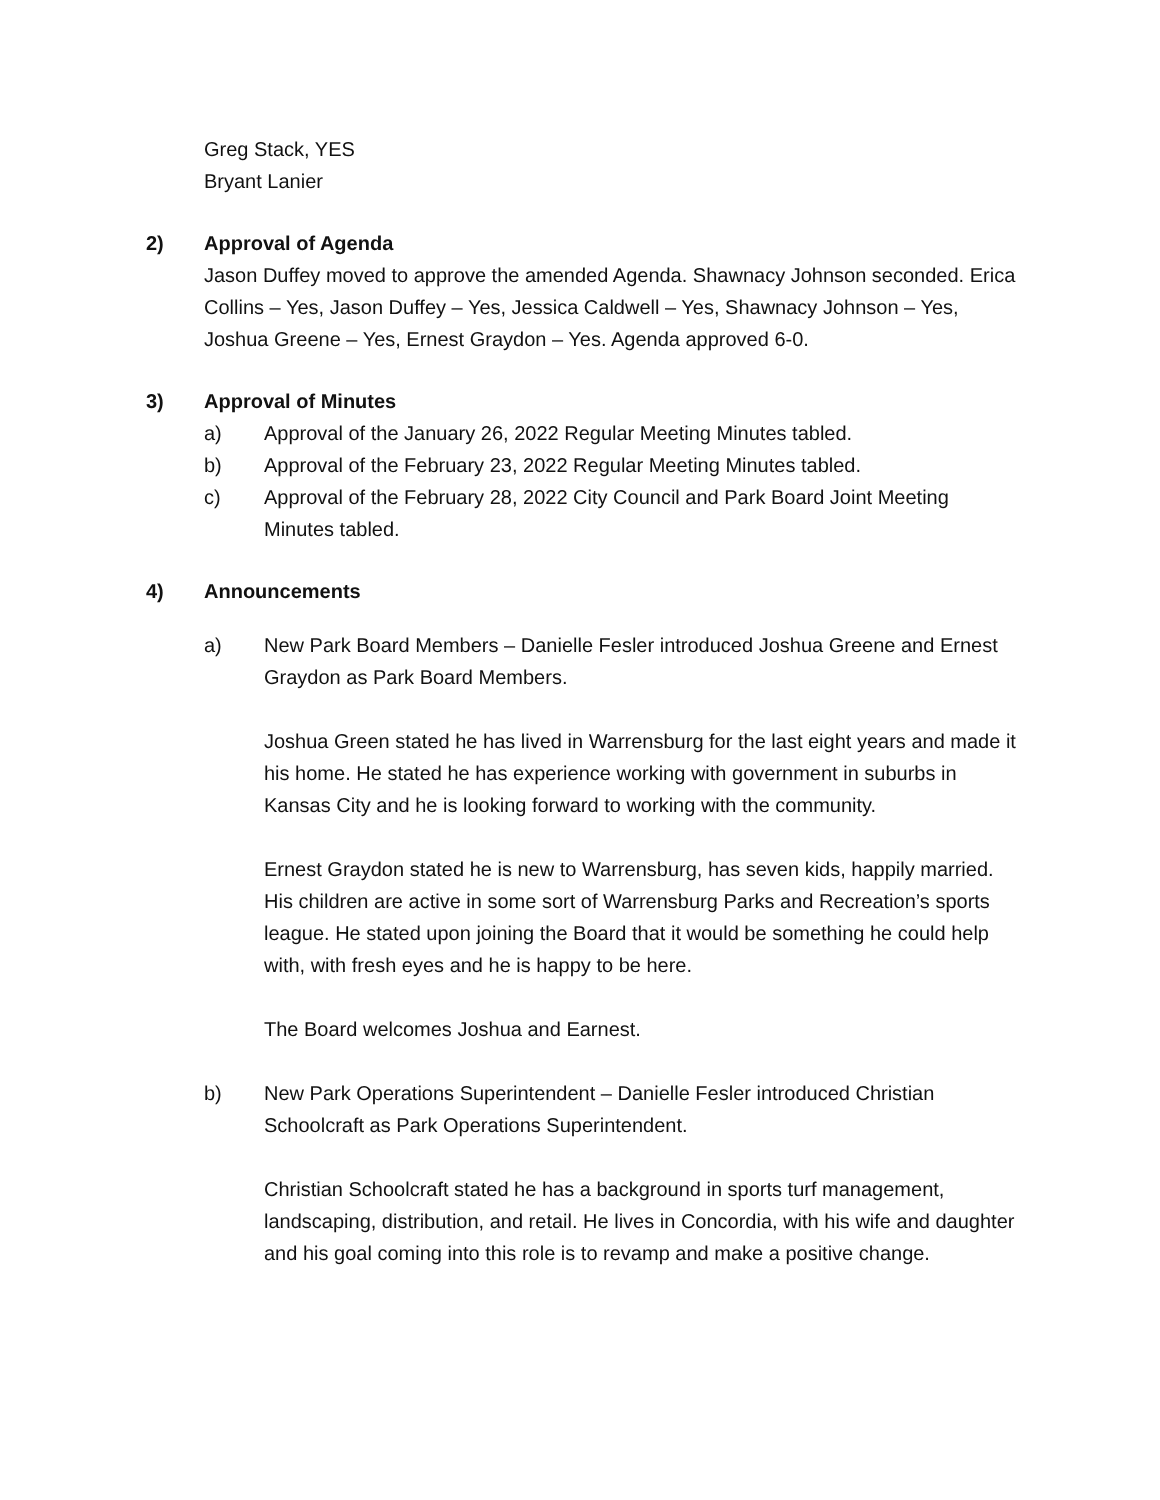Greg Stack, YES
Bryant Lanier
2) Approval of Agenda
Jason Duffey moved to approve the amended Agenda. Shawnacy Johnson seconded. Erica Collins – Yes, Jason Duffey – Yes, Jessica Caldwell – Yes, Shawnacy Johnson – Yes, Joshua Greene – Yes, Ernest Graydon – Yes. Agenda approved 6-0.
3) Approval of Minutes
a) Approval of the January 26, 2022 Regular Meeting Minutes tabled.
b) Approval of the February 23, 2022 Regular Meeting Minutes tabled.
c) Approval of the February 28, 2022 City Council and Park Board Joint Meeting Minutes tabled.
4) Announcements
a) New Park Board Members – Danielle Fesler introduced Joshua Greene and Ernest Graydon as Park Board Members.
Joshua Green stated he has lived in Warrensburg for the last eight years and made it his home. He stated he has experience working with government in suburbs in Kansas City and he is looking forward to working with the community.
Ernest Graydon stated he is new to Warrensburg, has seven kids, happily married. His children are active in some sort of Warrensburg Parks and Recreation’s sports league. He stated upon joining the Board that it would be something he could help with, with fresh eyes and he is happy to be here.
The Board welcomes Joshua and Earnest.
b) New Park Operations Superintendent – Danielle Fesler introduced Christian Schoolcraft as Park Operations Superintendent.
Christian Schoolcraft stated he has a background in sports turf management, landscaping, distribution, and retail. He lives in Concordia, with his wife and daughter and his goal coming into this role is to revamp and make a positive change.